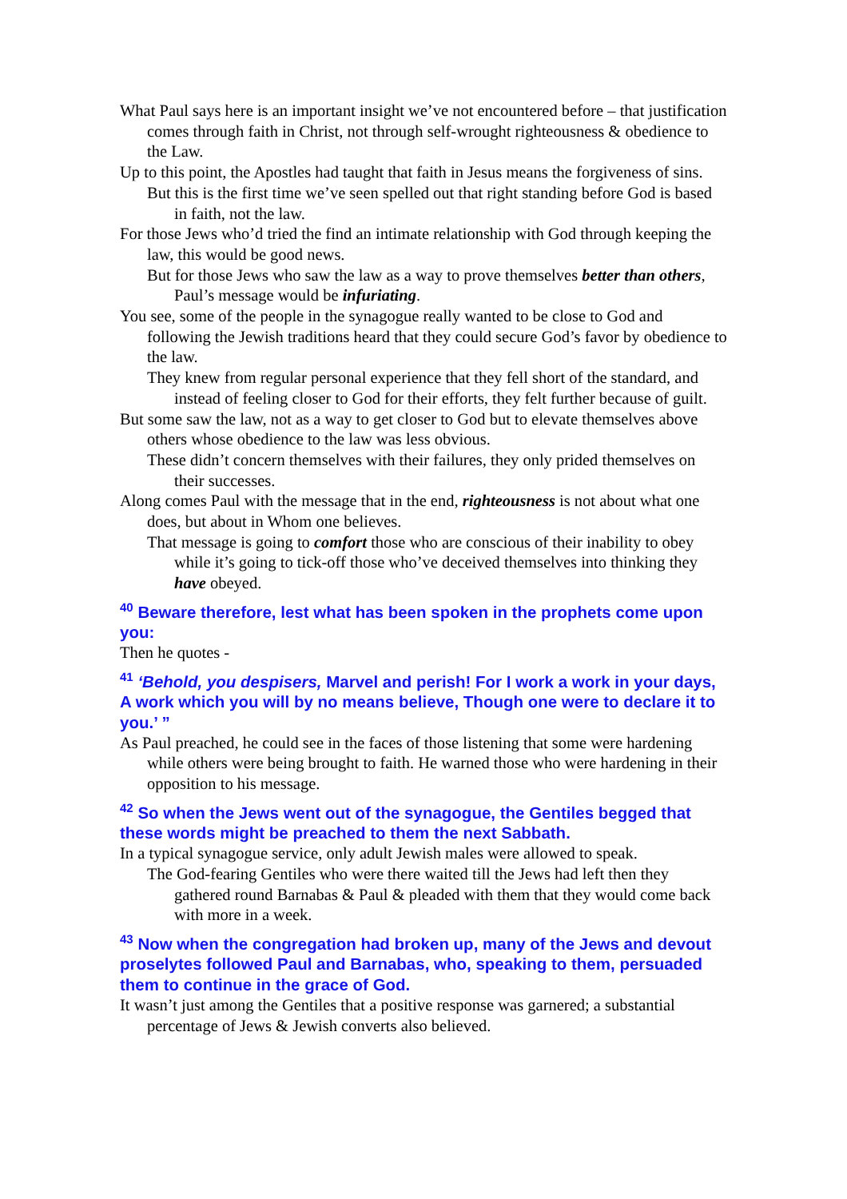What Paul says here is an important insight we’ve not encountered before – that justification comes through faith in Christ, not through self-wrought righteousness & obedience to the Law.
Up to this point, the Apostles had taught that faith in Jesus means the forgiveness of sins.
But this is the first time we’ve seen spelled out that right standing before God is based in faith, not the law.
For those Jews who’d tried the find an intimate relationship with God through keeping the law, this would be good news.
But for those Jews who saw the law as a way to prove themselves better than others, Paul’s message would be infuriating.
You see, some of the people in the synagogue really wanted to be close to God and following the Jewish traditions heard that they could secure God’s favor by obedience to the law.
They knew from regular personal experience that they fell short of the standard, and instead of feeling closer to God for their efforts, they felt further because of guilt.
But some saw the law, not as a way to get closer to God but to elevate themselves above others whose obedience to the law was less obvious.
These didn’t concern themselves with their failures, they only prided themselves on their successes.
Along comes Paul with the message that in the end, righteousness is not about what one does, but about in Whom one believes.
That message is going to comfort those who are conscious of their inability to obey while it’s going to tick-off those who’ve deceived themselves into thinking they have obeyed.
<sup>40</sup> Beware therefore, lest what has been spoken in the prophets come upon you:
Then he quotes -
<sup>41</sup> ‘Behold, you despisers, Marvel and perish! For I work a work in your days, A work which you will by no means believe, Though one were to declare it to you.’ ”
As Paul preached, he could see in the faces of those listening that some were hardening while others were being brought to faith. He warned those who were hardening in their opposition to his message.
<sup>42</sup> So when the Jews went out of the synagogue, the Gentiles begged that these words might be preached to them the next Sabbath.
In a typical synagogue service, only adult Jewish males were allowed to speak.
The God-fearing Gentiles who were there waited till the Jews had left then they gathered round Barnabas & Paul & pleaded with them that they would come back with more in a week.
<sup>43</sup> Now when the congregation had broken up, many of the Jews and devout proselytes followed Paul and Barnabas, who, speaking to them, persuaded them to continue in the grace of God.
It wasn’t just among the Gentiles that a positive response was garnered; a substantial percentage of Jews & Jewish converts also believed.